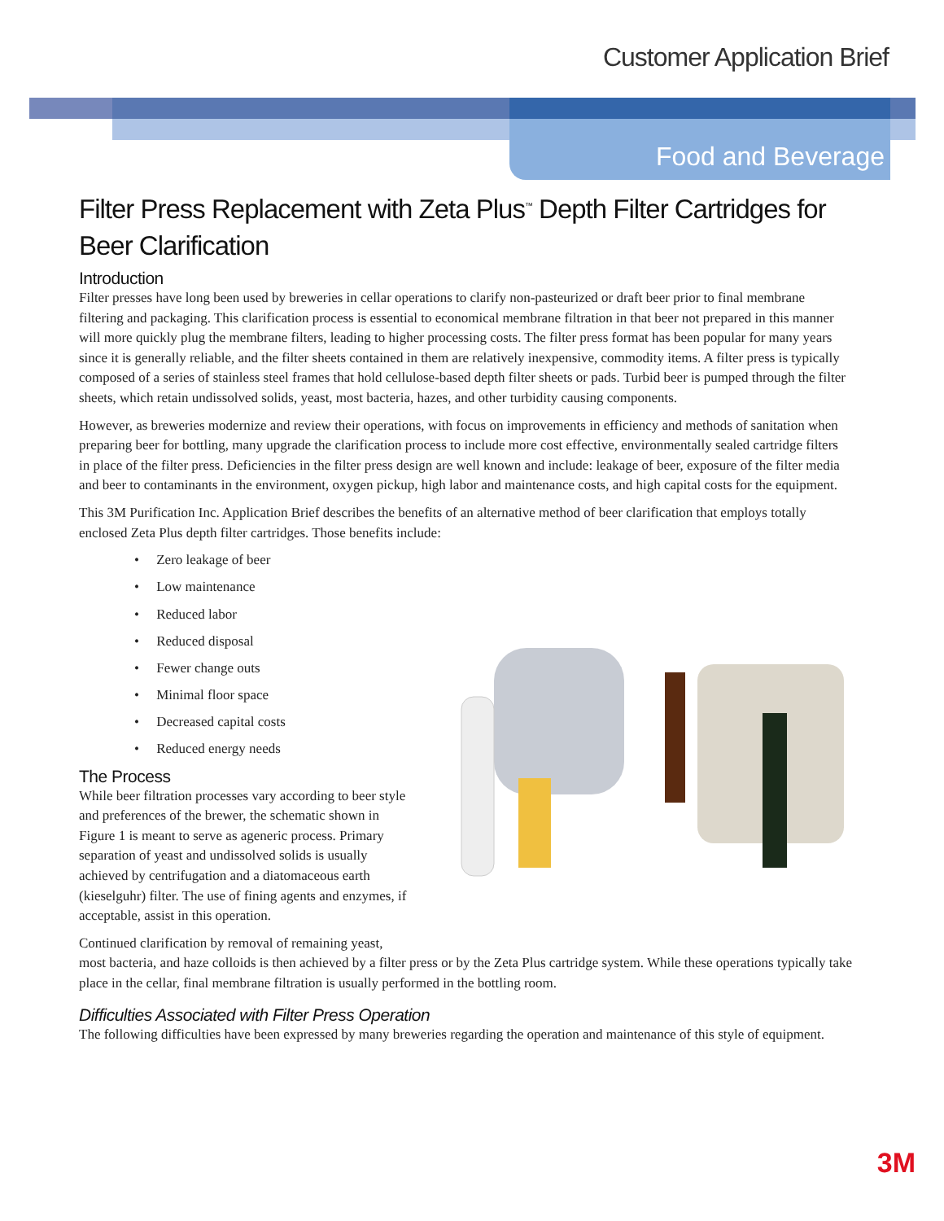Customer Application Brief
Food and Beverage
Filter Press Replacement with Zeta Plus<sup>™</sup> Depth Filter Cartridges for Beer Clarification
Introduction
Filter presses have long been used by breweries in cellar operations to clarify non-pasteurized or draft beer prior to final membrane filtering and packaging. This clarification process is essential to economical membrane filtration in that beer not prepared in this manner will more quickly plug the membrane filters, leading to higher processing costs. The filter press format has been popular for many years since it is generally reliable, and the filter sheets contained in them are relatively inexpensive, commodity items. A filter press is typically composed of a series of stainless steel frames that hold cellulose-based depth filter sheets or pads. Turbid beer is pumped through the filter sheets, which retain undissolved solids, yeast, most bacteria, hazes, and other turbidity causing components.
However, as breweries modernize and review their operations, with focus on improvements in efficiency and methods of sanitation when preparing beer for bottling, many upgrade the clarification process to include more cost effective, environmentally sealed cartridge filters in place of the filter press. Deficiencies in the filter press design are well known and include: leakage of beer, exposure of the filter media and beer to contaminants in the environment, oxygen pickup, high labor and maintenance costs, and high capital costs for the equipment.
This 3M Purification Inc. Application Brief describes the benefits of an alternative method of beer clarification that employs totally enclosed Zeta Plus depth filter cartridges. Those benefits include:
• Zero leakage of beer
• Low maintenance
• Reduced labor
• Reduced disposal
• Fewer change outs
• Minimal floor space
• Decreased capital costs
• Reduced energy needs
The Process
While beer filtration processes vary according to beer style and preferences of the brewer, the schematic shown in Figure 1 is meant to serve as ageneric process. Primary separation of yeast and undissolved solids is usually achieved by centrifugation and a diatomaceous earth (kieselguhr) filter. The use of fining agents and enzymes, if acceptable, assist in this operation.
Continued clarification by removal of remaining yeast, most bacteria, and haze colloids is then achieved by a filter press or by the Zeta Plus cartridge system. While these operations typically take place in the cellar, final membrane filtration is usually performed in the bottling room.
Difficulties Associated with Filter Press Operation
The following difficulties have been expressed by many breweries regarding the operation and maintenance of this style of equipment.
3M